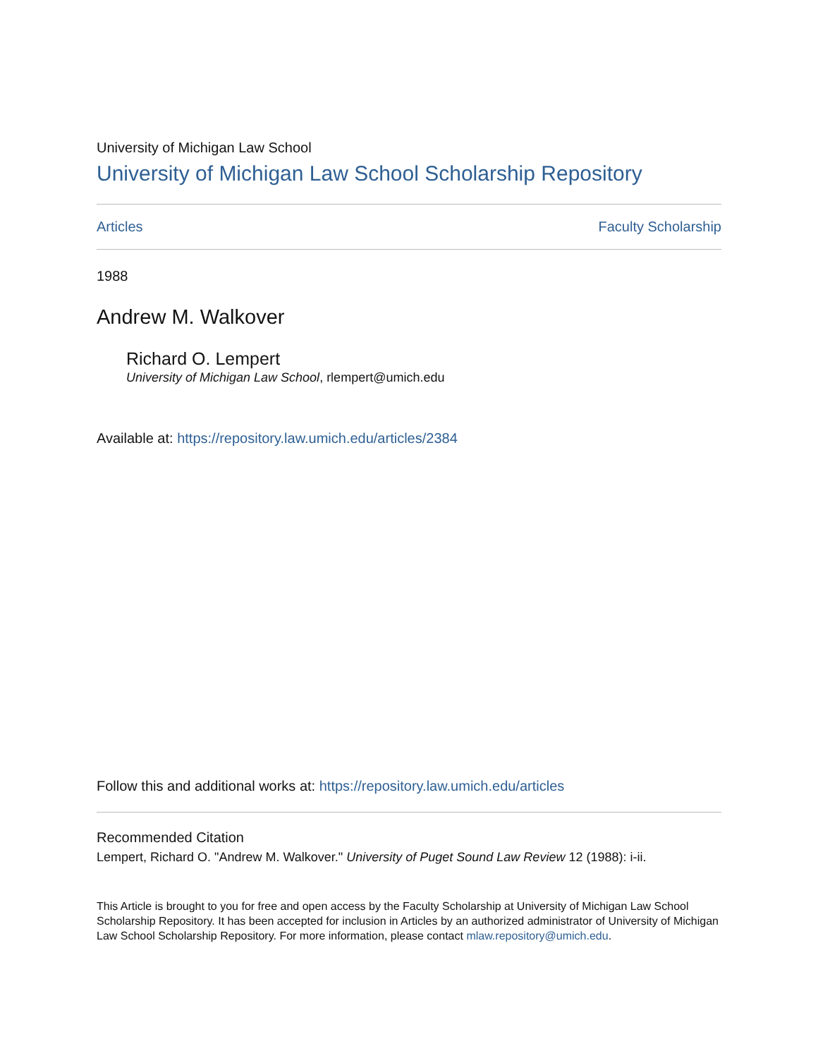University of Michigan Law School
University of Michigan Law School Scholarship Repository
Articles Faculty Scholarship
1988
Andrew M. Walkover
Richard O. Lempert
University of Michigan Law School, rlempert@umich.edu
Available at: https://repository.law.umich.edu/articles/2384
Follow this and additional works at: https://repository.law.umich.edu/articles
Recommended Citation
Lempert, Richard O. "Andrew M. Walkover." University of Puget Sound Law Review 12 (1988): i-ii.
This Article is brought to you for free and open access by the Faculty Scholarship at University of Michigan Law School Scholarship Repository. It has been accepted for inclusion in Articles by an authorized administrator of University of Michigan Law School Scholarship Repository. For more information, please contact mlaw.repository@umich.edu.